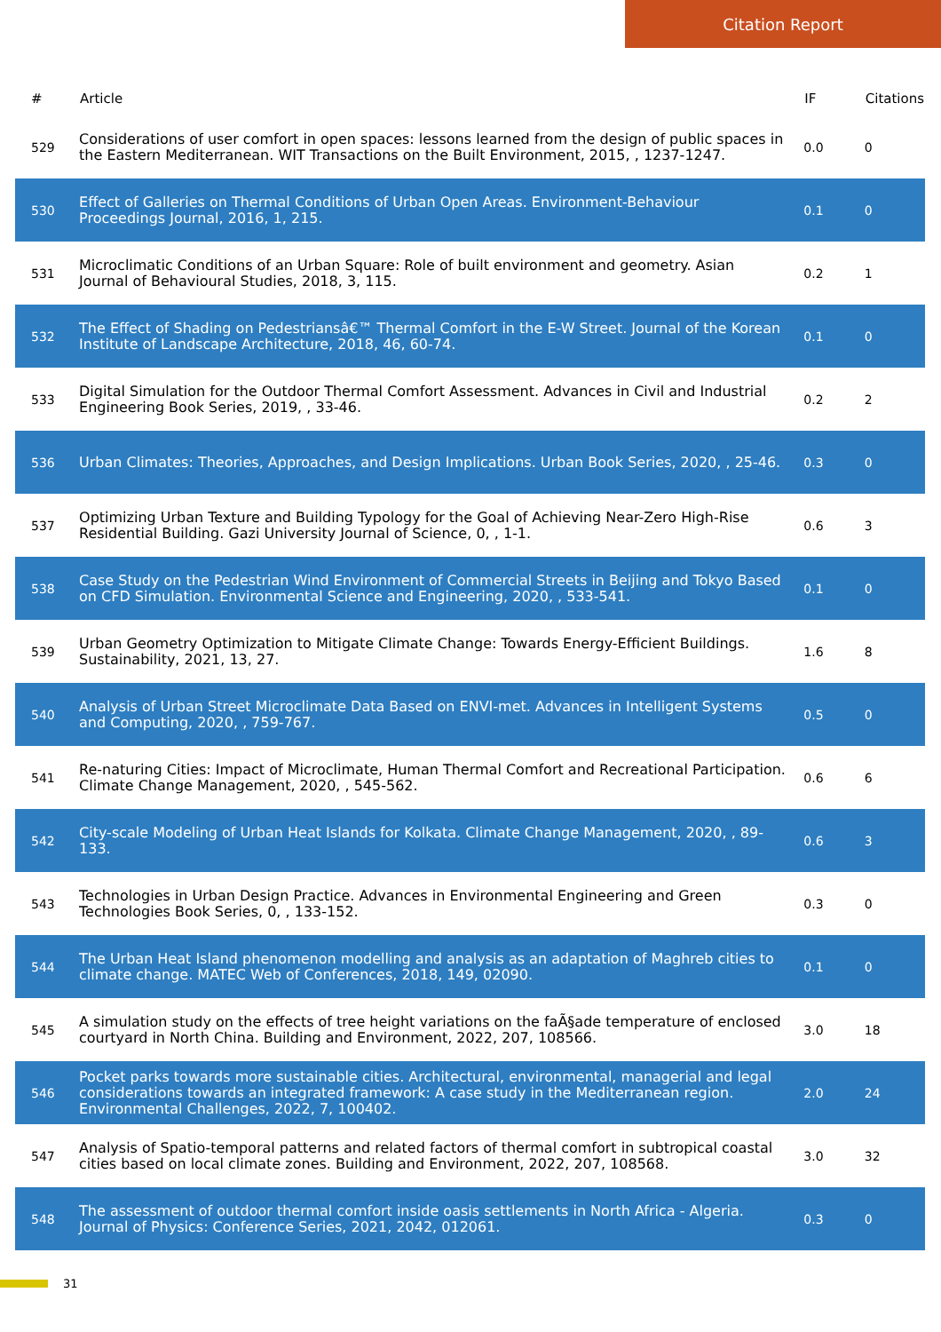Citation Report
| # | Article | IF | Citations |
| --- | --- | --- | --- |
| 529 | Considerations of user comfort in open spaces: lessons learned from the design of public spaces in the Eastern Mediterranean. WIT Transactions on the Built Environment, 2015, , 1237-1247. | 0.0 | 0 |
| 530 | Effect of Galleries on Thermal Conditions of Urban Open Areas. Environment-Behaviour Proceedings Journal, 2016, 1, 215. | 0.1 | 0 |
| 531 | Microclimatic Conditions of an Urban Square: Role of built environment and geometry. Asian Journal of Behavioural Studies, 2018, 3, 115. | 0.2 | 1 |
| 532 | The Effect of Shading on Pedestriansâ€™ Thermal Comfort in the E-W Street. Journal of the Korean Institute of Landscape Architecture, 2018, 46, 60-74. | 0.1 | 0 |
| 533 | Digital Simulation for the Outdoor Thermal Comfort Assessment. Advances in Civil and Industrial Engineering Book Series, 2019, , 33-46. | 0.2 | 2 |
| 536 | Urban Climates: Theories, Approaches, and Design Implications. Urban Book Series, 2020, , 25-46. | 0.3 | 0 |
| 537 | Optimizing Urban Texture and Building Typology for the Goal of Achieving Near-Zero High-Rise Residential Building. Gazi University Journal of Science, 0, , 1-1. | 0.6 | 3 |
| 538 | Case Study on the Pedestrian Wind Environment of Commercial Streets in Beijing and Tokyo Based on CFD Simulation. Environmental Science and Engineering, 2020, , 533-541. | 0.1 | 0 |
| 539 | Urban Geometry Optimization to Mitigate Climate Change: Towards Energy-Efficient Buildings. Sustainability, 2021, 13, 27. | 1.6 | 8 |
| 540 | Analysis of Urban Street Microclimate Data Based on ENVI-met. Advances in Intelligent Systems and Computing, 2020, , 759-767. | 0.5 | 0 |
| 541 | Re-naturing Cities: Impact of Microclimate, Human Thermal Comfort and Recreational Participation. Climate Change Management, 2020, , 545-562. | 0.6 | 6 |
| 542 | City-scale Modeling of Urban Heat Islands for Kolkata. Climate Change Management, 2020, , 89-133. | 0.6 | 3 |
| 543 | Technologies in Urban Design Practice. Advances in Environmental Engineering and Green Technologies Book Series, 0, , 133-152. | 0.3 | 0 |
| 544 | The Urban Heat Island phenomenon modelling and analysis as an adaptation of Maghreb cities to climate change. MATEC Web of Conferences, 2018, 149, 02090. | 0.1 | 0 |
| 545 | A simulation study on the effects of tree height variations on the faÃ§ade temperature of enclosed courtyard in North China. Building and Environment, 2022, 207, 108566. | 3.0 | 18 |
| 546 | Pocket parks towards more sustainable cities. Architectural, environmental, managerial and legal considerations towards an integrated framework: A case study in the Mediterranean region. Environmental Challenges, 2022, 7, 100402. | 2.0 | 24 |
| 547 | Analysis of Spatio-temporal patterns and related factors of thermal comfort in subtropical coastal cities based on local climate zones. Building and Environment, 2022, 207, 108568. | 3.0 | 32 |
| 548 | The assessment of outdoor thermal comfort inside oasis settlements in North Africa - Algeria. Journal of Physics: Conference Series, 2021, 2042, 012061. | 0.3 | 0 |
31